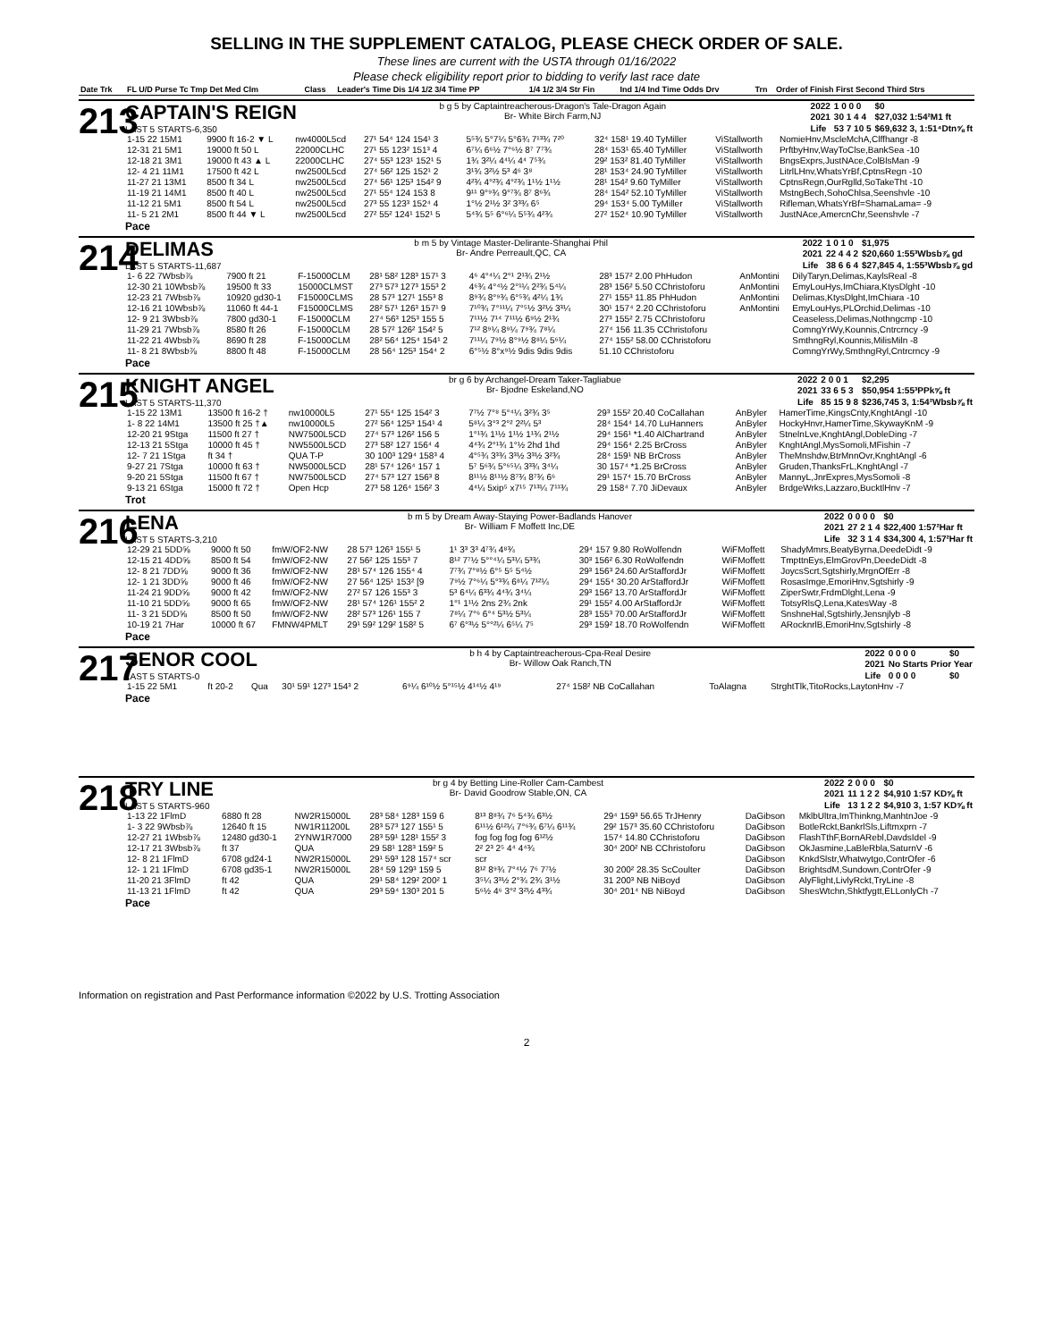SELLING IN THE SUPPLEMENT CATALOG, PLEASE CHECK ORDER OF SALE.
These lines are current with the USTA through 01/16/2022
Please check eligibility report prior to bidding to verify last race date
| Date Trk | FL U/D Purse Tc Tmp Det Med Clm | Class | Leader's Time Dis 1/4 1/2 3/4 Time PP | 1/4 1/2 3/4 Str Fin | Ind 1/4 Ind Time Odds Drv | Trn | Order of Finish First Second Third Strs |
| --- | --- | --- | --- | --- | --- | --- | --- |
213
CAPTAIN'S REIGN
LAST 5 STARTS-6,350
b g 5 by Captaintreacherous-Dragon's Tale-Dragon Again
Br- White Birch Farm,NJ
| 2022 | 1 0 0 0 | $0 |
| 2021 | 30 1 4 4 | $27,032 1:54²M1 ft |
| Life | 53 7 10 5 | $69,632 3, 1:51⁴Dtn⅝ ft |
| 1-15 22 15M1 | 9900 ft 16-2 ▼ L | nw4000L5cd | 27¹ 54⁴ 124 154¹ 3 | 5⁵¾ 5°7¼ 5°6¾ 7¹³¾ 7²⁰ | 32⁴ 158¹ 19.40 TyMiller | ViStallworth | NomieHnv,MscleMchA,Clffhangr -8 |
| 12-31 21 5M1 | 19000 ft 50 L | 22000CLHC | 27¹ 55 123² 151³ 4 | 6⁷¼ 6⁶½ 7°⁶½ 8⁷ 7⁷¾ | 28⁴ 153¹ 65.40 TyMiller | ViStallworth | PrftbyHnv,WayToClse,BankSea -10 |
| 12-18 21 3M1 | 19000 ft 43 ▲ L | 22000CLHC | 27⁴ 55³ 123¹ 152¹ 5 | 1¾ 3²¼ 4⁴¼ 4⁴ 7⁵¾ | 29² 153² 81.40 TyMiller | ViStallworth | BngsExprs,JustNAce,ColBlsMan -9 |
| 12- 4 21 11M1 | 17500 ft 42 L | nw2500L5cd | 27⁴ 56² 125 152¹ 2 | 3¹¾ 3²½ 5³ 4⁶ 3⁸ | 28¹ 153⁴ 24.90 TyMiller | ViStallworth | LitrlLHnv,WhatsYrBf,CptnsRegn -10 |
| 11-27 21 13M1 | 8500 ft 34 L | nw2500L5cd | 27⁴ 56¹ 125³ 154² 9 | 4²¾ 4°²¾ 4°²¾ 1¹½ 1¹½ | 28¹ 154² 9.60 TyMiller | ViStallworth | CptnsRegn,OurRglld,SoTakeTht -10 |
| 11-19 21 14M1 | 8500 ft 40 L | nw2500L5cd | 27¹ 55⁴ 124 153 8 | 9¹¹ 9°⁹¾ 9°⁷¾ 8⁷ 8⁶¾ | 28⁴ 154² 52.10 TyMiller | ViStallworth | MstngBech,SohoChlsa,Seenshvle -10 |
| 11-12 21 5M1 | 8500 ft 54 L | nw2500L5cd | 27³ 55 123³ 152⁴ 4 | 1°½ 2¹½ 3² 3³¾ 6⁵ | 29⁴ 153⁴ 5.00 TyMiller | ViStallworth | Rifleman,WhatsYrBf=ShamaLama= -9 |
| 11- 5 21 2M1 | 8500 ft 44 ▼ L | nw2500L5cd | 27² 55² 124¹ 152¹ 5 | 5⁴¾ 5⁵ 6°⁶¼ 5⁵¾ 4²¾ | 27² 152⁴ 10.90 TyMiller | ViStallworth | JustNAce,AmercnChr,Seenshvle -7 |
Pace
214
DELIMAS
LAST 5 STARTS-11,687
b m 5 by Vintage Master-Delirante-Shanghai Phil
Br- Andre Perreault,QC, CA
| 2022 | 1 0 1 0 | $1,975 |
| 2021 | 22 4 4 2 | $20,660 1:55³Wbsb⅞ gd |
| Life | 38 6 6 4 | $27,845 4, 1:55³Wbsb⅞ gd |
| 1- 6 22 7Wbsb⅞ | 7900 ft 21 | F-15000CLM | 28¹ 58² 128³ 157¹ 3 | 4⁶ 4°⁴¼ 2°¹ 2¹¾ 2¹½ | 28³ 157² 2.00 PhHudon | AnMontini | DilyTaryn,Delimas,KaylsReal -8 |
| 12-30 21 10Wbsb⅞ | 19500 ft 33 | 15000CLMST | 27³ 57³ 127³ 155³ 2 | 4⁶¾ 4°⁴½ 2°¹¼ 2²¾ 5⁴¼ | 28³ 156² 5.50 CChristoforu | AnMontini | EmyLouHys,ImChiara,KtysDlght -10 |
| 12-23 21 7Wbsb⅞ | 10920 gd30-1 | F15000CLMS | 28 57³ 127¹ 155³ 8 | 8⁹¾ 8°⁹¾ 6°⁵¾ 4²¼ 1¾ | 27¹ 155³ 11.85 PhHudon | AnMontini | Delimas,KtysDlght,ImChiara -10 |
| 12-16 21 10Wbsb⅞ | 11060 ft 44-1 | F15000CLMS | 28² 57¹ 126³ 157¹ 9 | 7¹⁰¾ 7°¹¹¼ 7°⁵½ 3²½ 3³¼ | 30¹ 157⁴ 2.20 CChristoforu | AnMontini | EmyLouHys,PLOrchid,Delimas -10 |
| 12- 9 21 3Wbsb⅞ | 7800 gd30-1 | F-15000CLM | 27⁴ 56³ 125³ 155 5 | 7¹¹½ 7¹⁴ 7¹¹½ 6⁹½ 2¹¾ | 27³ 155² 2.75 CChristoforu | | Ceaseless,Delimas,Nothngcmp -10 |
| 11-29 21 7Wbsb⅞ | 8580 ft 26 | F-15000CLM | 28 57² 126² 154² 5 | 7¹² 8⁹¼ 8⁹¼ 7⁹¾ 7⁸¼ | 27⁴ 156 11.35 CChristoforu | | ComngYrWy,Kounnis,Cntrcrncy -9 |
| 11-22 21 4Wbsb⅞ | 8690 ft 28 | F-15000CLM | 28² 56⁴ 125⁴ 154¹ 2 | 7¹¹¼ 7⁹½ 8°⁹½ 8⁸¼ 5⁶¼ | 27⁴ 155² 58.00 CChristoforu | | SmthngRyl,Kounnis,MilisMiln -8 |
| 11- 8 21 8Wbsb⅞ | 8800 ft 48 | F-15000CLM | 28 56⁴ 125³ 154⁴ 2 | 6°⁵½ 8°x⁹½ 9dis 9dis 9dis | 51.10 CChristoforu | | ComngYrWy,SmthngRyl,Cntrcrncy -9 |
Pace
215
KNIGHT ANGEL
LAST 5 STARTS-11,370
br g 6 by Archangel-Dream Taker-Tagliabue
Br- Bjodne Eskeland,NO
| 2022 | 2 0 0 1 | $2,295 |
| 2021 | 33 6 5 3 | $50,954 1:55³PPk⅝ ft |
| Life | 85 15 9 8 | $236,745 3, 1:54²Wbsb⅞ ft |
| 1-15 22 13M1 | 13500 ft 16-2 † | nw10000L5 | 27¹ 55⁴ 125 154² 3 | 7⁷½ 7°⁸ 5°⁴¼ 3²¾ 3⁵ | 29³ 155² 20.40 CoCallahan | AnByler | HamerTime,KingsCnty,KnghtAngl -10 |
| 1- 8 22 14M1 | 13500 ft 25 †▲ | nw10000L5 | 27² 56⁴ 125³ 154¹ 4 | 5⁸¼ 3°³ 2°² 2²¼ 5³ | 28⁴ 154⁴ 14.70 LuHanners | AnByler | HockyHnvr,HamerTime,SkywayKnM -9 |
| 12-20 21 9Stga | 11500 ft 27 † | NW7500L5CD | 27⁴ 57³ 126² 156 5 | 1°¹¾ 1¹½ 1¹½ 1¹¾ 2¹½ | 29⁴ 156¹ *1.40 AlChartrand | AnByler | StnelnLve,KnghtAngl,DobleDing -7 |
| 12-13 21 5Stga | 10000 ft 45 † | NW5500L5CD | 27³ 58² 127 156⁴ 4 | 4⁴¾ 2°¹¾ 1°½ 2hd 1hd | 29⁴ 156⁴ 2.25 BrCross | AnByler | KnghtAngl,MysSomoli,MFishin -7 |
| 12- 7 21 1Stga | ft 34 † | QUA T-P | 30 100³ 129⁴ 158³ 4 | 4°⁵¾ 3³¾ 3³½ 3³½ 3²¾ | 28⁴ 159¹ NB BrCross | AnByler | TheMnshdw,BtrMnnOvr,KnghtAngl -6 |
| 9-27 21 7Stga | 10000 ft 63 † | NW5000L5CD | 28¹ 57⁴ 126⁴ 157 1 | 5⁷ 5⁶¾ 5°⁶⁵¼ 3³¾ 3⁴¼ | 30 157⁴ *1.25 BrCross | AnByler | Gruden,ThanksFrL,KnghtAngl -7 |
| 9-20 21 5Stga | 11500 ft 67 † | NW7500L5CD | 27⁴ 57³ 127 156³ 8 | 8¹¹½ 8¹¹½ 8⁷¾ 8⁷¾ 6⁶ | 29¹ 157⁴ 15.70 BrCross | AnByler | MannyL,JnrExpres,MysSomoli -8 |
| 9-13 21 6Stga | 15000 ft 72 † | Open Hcp | 27³ 58 126⁴ 156² 3 | 4⁴¼ 5xip⁵ x7¹⁵ 7¹³¼ 7¹¹¾ | 29 158⁴ 7.70 JiDevaux | AnByler | BrdgeWrks,Lazzaro,BucktlHnv -7 |
Trot
216
LENA
LAST 5 STARTS-3,210
b m 5 by Dream Away-Staying Power-Badlands Hanover
Br- William F Moffett Inc,DE
| 2022 | 0 0 0 0 | $0 |
| 2021 | 27 2 1 4 | $22,400 1:57²Har ft |
| Life | 32 3 1 4 | $34,300 4, 1:57²Har ft |
| 12-29 21 5DD⅝ | 9000 ft 50 | fmW/OF2-NW | 28 57³ 126³ 155¹ 5 | 1¹ 3³ 3³ 4⁷¾ 4⁸¾ | 29⁴ 157 9.80 RoWolfendn | WiFMoffett | ShadyMmrs,BeatyByrna,DeedeDidt -9 |
| 12-15 21 4DD⅝ | 8500 ft 54 | fmW/OF2-NW | 27 56² 125 155³ 7 | 8¹² 7⁷½ 5°°⁴¼ 5³¼ 5³¾ | 30³ 156² 6.30 RoWolfendn | WiFMoffett | TmpttnEys,ElmGrovPn,DeedeDidt -8 |
| 12- 8 21 7DD⅝ | 9000 ft 36 | fmW/OF2-NW | 28¹ 57⁴ 126 155⁴ 4 | 7⁷¾ 7°⁸½ 6°⁵ 5⁵ 5⁴½ | 29³ 156³ 24.60 ArStaffordJr | WiFMoffett | JoycsScrt,Sgtshirly,MrgnOfErr -8 |
| 12- 1 21 3DD⅝ | 9000 ft 46 | fmW/OF2-NW | 27 56⁴ 125¹ 153² [9 | 7⁹½ 7°⁶¼ 5°³¾ 6⁸¼ 7¹²¼ | 29⁴ 155⁴ 30.20 ArStaffordJr | WiFMoffett | RosasImge,EmoriHnv,Sgtshirly -9 |
| 11-24 21 9DD⅝ | 9000 ft 42 | fmW/OF2-NW | 27² 57 126 155³ 3 | 5³ 6⁴¼ 6³¾ 4⁴¾ 3⁴¼ | 29³ 156² 13.70 ArStaffordJr | WiFMoffett | ZiperSwtr,FrdmDlght,Lena -9 |
| 11-10 21 5DD⅝ | 9000 ft 65 | fmW/OF2-NW | 28¹ 57⁴ 126¹ 155² 2 | 1°¹ 1¹½ 2ns 2¾ 2nk | 29¹ 155² 4.00 ArStaffordJr | WiFMoffett | TotsyRlsQ,Lena,KatesWay -8 |
| 11- 3 21 5DD⅝ | 8500 ft 50 | fmW/OF2-NW | 28² 57³ 126¹ 155 7 | 7⁸¼ 7°⁶ 6°⁴ 5³½ 5³¼ | 28³ 155³ 70.00 ArStaffordJr | WiFMoffett | SnshneHal,Sgtshirly,Jensnjlyb -8 |
| 10-19 21 7Har | 10000 ft 67 | FMNW4PMLT | 29¹ 59² 129² 158² 5 | 6⁷ 6°³½ 5°°²¼ 6⁵¼ 7⁵ | 29³ 159² 18.70 RoWolfendn | WiFMoffett | ARocknrlB,EmoriHnv,Sgtshirly -8 |
Pace
217
SENOR COOL
LAST 5 STARTS-0
b h 4 by Captaintreacherous-Cpa-Real Desire
Br- Willow Oak Ranch,TN
| 2022 | 0 0 0 0 | $0 |
| 2021 | No Starts Prior Year | |
| Life | 0 0 0 0 | $0 |
| 1-15 22 5M1 | ft 20-2 | Qua | 30¹ 59¹ 127³ 154³ 2 | 6⁹¼ 6¹⁰½ 5°¹⁵½ 4¹⁴½ 4¹⁹ | 27⁴ 158² NB CoCallahan | ToAlagna | StrghtTlk,TitoRocks,LaytonHnv -7 |
Pace
218
TRY LINE
LAST 5 STARTS-960
br g 4 by Betting Line-Roller Cam-Cambest
Br- David Goodrow Stable,ON, CA
| 2022 | 2 0 0 0 | $0 |
| 2021 | 11 1 2 2 | $4,910 1:57 KD⅝ ft |
| Life | 13 1 2 2 | $4,910 3, 1:57 KD⅝ ft |
| 1-13 22 1FlmD | 6880 ft 28 | NW2R15000L | 28³ 58⁴ 128³ 159 6 | 8¹³ 8⁸¾ 7⁶ 5⁴¾ 6³½ | 29⁴ 159³ 56.65 TrJHenry | DaGibson | MklbUltra,ImThinkng,ManhtnJoe -9 |
| 1- 3 22 9Wbsb⅞ | 12640 ft 15 | NW1R11200L | 28³ 57³ 127 155¹ 5 | 6¹¹½ 6¹²¼ 7°⁶¾ 6⁷¼ 6¹¹¾ | 29² 157³ 35.60 CChristoforu | DaGibson | BotleRckt,BankrlSls,Liftmxprn -7 |
| 12-27 21 1Wbsb⅞ | 12480 gd30-1 | 2YNW1R7000 | 28³ 59¹ 128¹ 155² 3 | fog fog fog fog 6¹²½ | 157⁴ 14.80 CChristoforu | DaGibson | FlashTthF,BornARebl,DavdsIdel -9 |
| 12-17 21 3Wbsb⅞ | ft 37 | QUA | 29 58¹ 128³ 159² 5 | 2² 2³ 2⁵ 4⁴ 4⁴¾ | 30⁴ 200² NB CChristoforu | DaGibson | OkJasmine,LaBleRbla,SaturnV -6 |
| 12- 8 21 1FlmD | 6708 gd24-1 | NW2R15000L | 29¹ 59³ 128 157⁴ scr | scr | | DaGibson | KnkdSlstr,Whatwytgo,ContrOfer -6 |
| 12- 1 21 1FlmD | 6708 gd35-1 | NW2R15000L | 28⁴ 59 129³ 159 5 | 8¹² 8⁹¾ 7°⁴½ 7⁶ 7⁷½ | 30 200² 28.35 ScCoulter | DaGibson | BrightsdM,Sundown,ContrOfer -9 |
| 11-20 21 3FlmD | ft 42 | QUA | 29¹ 58⁴ 129² 200² 1 | 3⁵¼ 3³½ 2°¾ 2¾ 3¹½ | 31 200³ NB NiBoyd | DaGibson | AlyFlight,LivlyRckt,TryLine -8 |
| 11-13 21 1FlmD | ft 42 | QUA | 29³ 59⁴ 130³ 201 5 | 5⁶½ 4⁶ 3°² 3²½ 4³¾ | 30⁴ 201⁴ NB NiBoyd | DaGibson | ShesWtchn,Shktfygtt,ELLonlyCh -7 |
Pace
Information on registration and Past Performance information ©2022 by U.S. Trotting Association
2